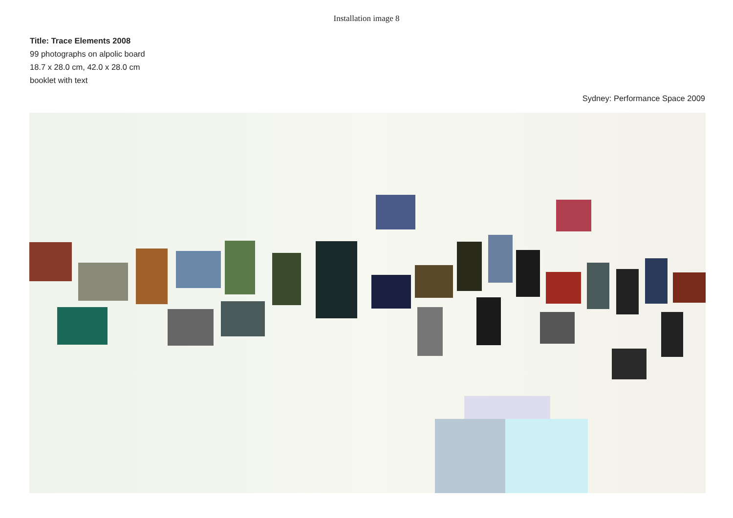Installation image 8
Title: Trace Elements 2008
99 photographs on alpolic board
18.7 x 28.0 cm, 42.0 x 28.0 cm
booklet with text
Sydney: Performance Space 2009